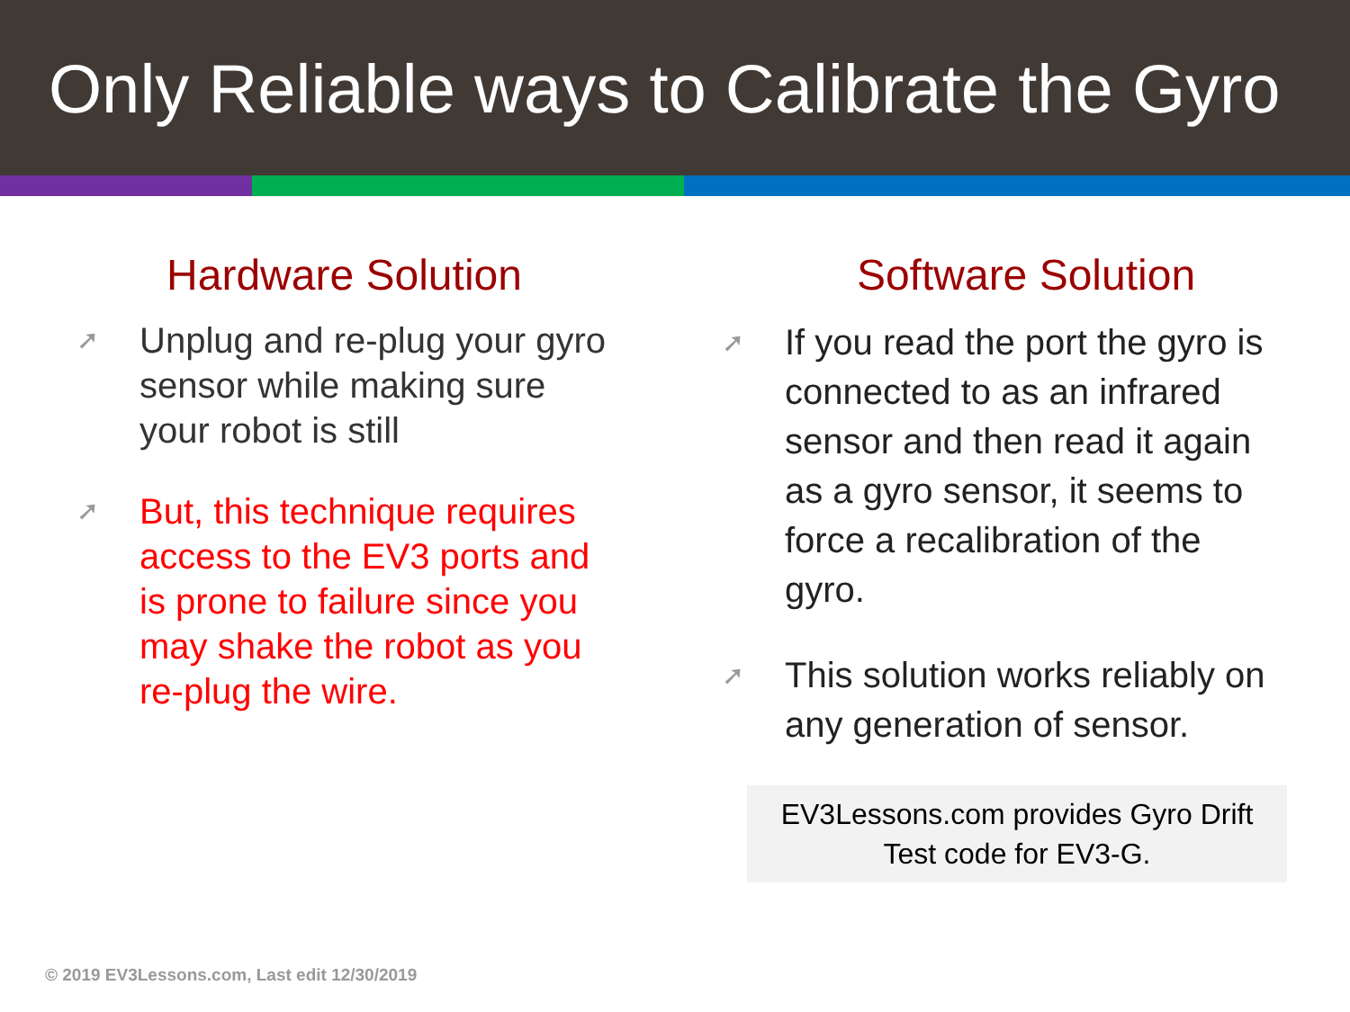Only Reliable ways to Calibrate the Gyro
Hardware Solution
➚ Unplug and re-plug your gyro sensor while making sure your robot is still
➚ But, this technique requires access to the EV3 ports and is prone to failure since you may shake the robot as you re-plug the wire.
Software Solution
➚ If you read the port the gyro is connected to as an infrared sensor and then read it again as a gyro sensor, it seems to force a recalibration of the gyro.
➚ This solution works reliably on any generation of sensor.
EV3Lessons.com provides Gyro Drift Test code for EV3-G.
© 2019 EV3Lessons.com, Last edit 12/30/2019